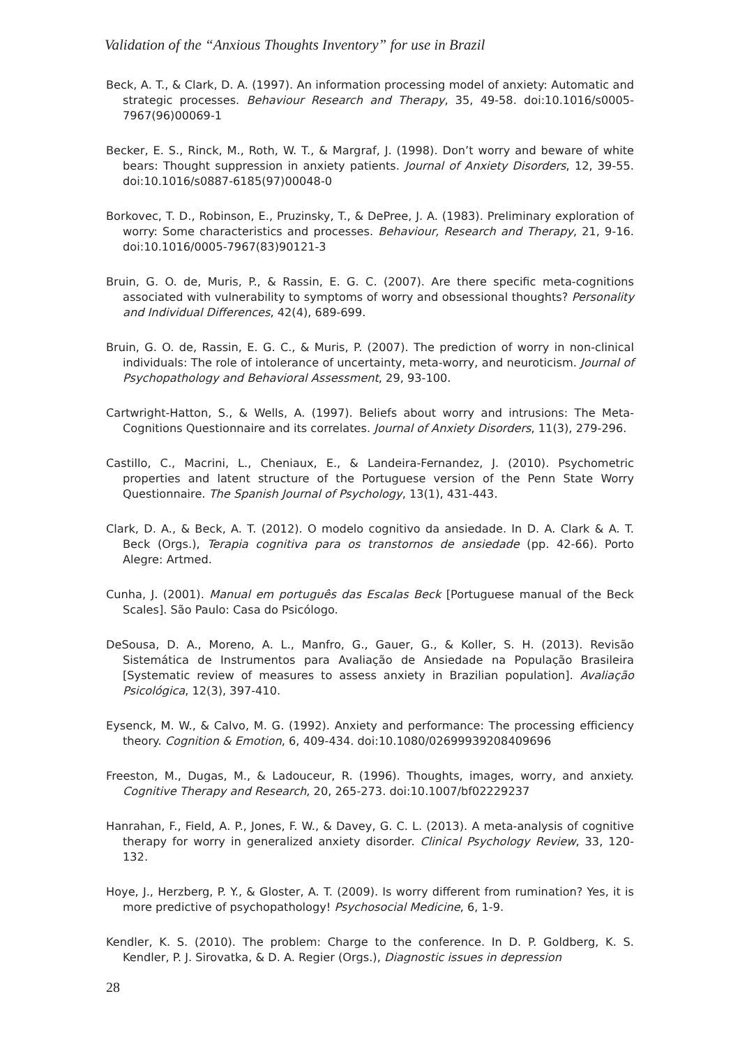Validation of the “Anxious Thoughts Inventory” for use in Brazil
Beck, A. T., & Clark, D. A. (1997). An information processing model of anxiety: Automatic and strategic processes. Behaviour Research and Therapy, 35, 49-58. doi:10.1016/s0005-7967(96)00069-1
Becker, E. S., Rinck, M., Roth, W. T., & Margraf, J. (1998). Don’t worry and beware of white bears: Thought suppression in anxiety patients. Journal of Anxiety Disorders, 12, 39-55. doi:10.1016/s0887-6185(97)00048-0
Borkovec, T. D., Robinson, E., Pruzinsky, T., & DePree, J. A. (1983). Preliminary exploration of worry: Some characteristics and processes. Behaviour, Research and Therapy, 21, 9-16. doi:10.1016/0005-7967(83)90121-3
Bruin, G. O. de, Muris, P., & Rassin, E. G. C. (2007). Are there specific meta-cognitions associated with vulnerability to symptoms of worry and obsessional thoughts? Personality and Individual Differences, 42(4), 689-699.
Bruin, G. O. de, Rassin, E. G. C., & Muris, P. (2007). The prediction of worry in non-clinical individuals: The role of intolerance of uncertainty, meta-worry, and neuroticism. Journal of Psychopathology and Behavioral Assessment, 29, 93-100.
Cartwright-Hatton, S., & Wells, A. (1997). Beliefs about worry and intrusions: The Meta-Cognitions Questionnaire and its correlates. Journal of Anxiety Disorders, 11(3), 279-296.
Castillo, C., Macrini, L., Cheniaux, E., & Landeira-Fernandez, J. (2010). Psychometric properties and latent structure of the Portuguese version of the Penn State Worry Questionnaire. The Spanish Journal of Psychology, 13(1), 431-443.
Clark, D. A., & Beck, A. T. (2012). O modelo cognitivo da ansiedade. In D. A. Clark & A. T. Beck (Orgs.), Terapia cognitiva para os transtornos de ansiedade (pp. 42-66). Porto Alegre: Artmed.
Cunha, J. (2001). Manual em português das Escalas Beck [Portuguese manual of the Beck Scales]. São Paulo: Casa do Psicólogo.
DeSousa, D. A., Moreno, A. L., Manfro, G., Gauer, G., & Koller, S. H. (2013). Revisão Sistemática de Instrumentos para Avaliação de Ansiedade na População Brasileira [Systematic review of measures to assess anxiety in Brazilian population]. Avaliação Psicológica, 12(3), 397-410.
Eysenck, M. W., & Calvo, M. G. (1992). Anxiety and performance: The processing efficiency theory. Cognition & Emotion, 6, 409-434. doi:10.1080/02699939208409696
Freeston, M., Dugas, M., & Ladouceur, R. (1996). Thoughts, images, worry, and anxiety. Cognitive Therapy and Research, 20, 265-273. doi:10.1007/bf02229237
Hanrahan, F., Field, A. P., Jones, F. W., & Davey, G. C. L. (2013). A meta-analysis of cognitive therapy for worry in generalized anxiety disorder. Clinical Psychology Review, 33, 120-132.
Hoye, J., Herzberg, P. Y., & Gloster, A. T. (2009). Is worry different from rumination? Yes, it is more predictive of psychopathology! Psychosocial Medicine, 6, 1-9.
Kendler, K. S. (2010). The problem: Charge to the conference. In D. P. Goldberg, K. S. Kendler, P. J. Sirovatka, & D. A. Regier (Orgs.), Diagnostic issues in depression
28